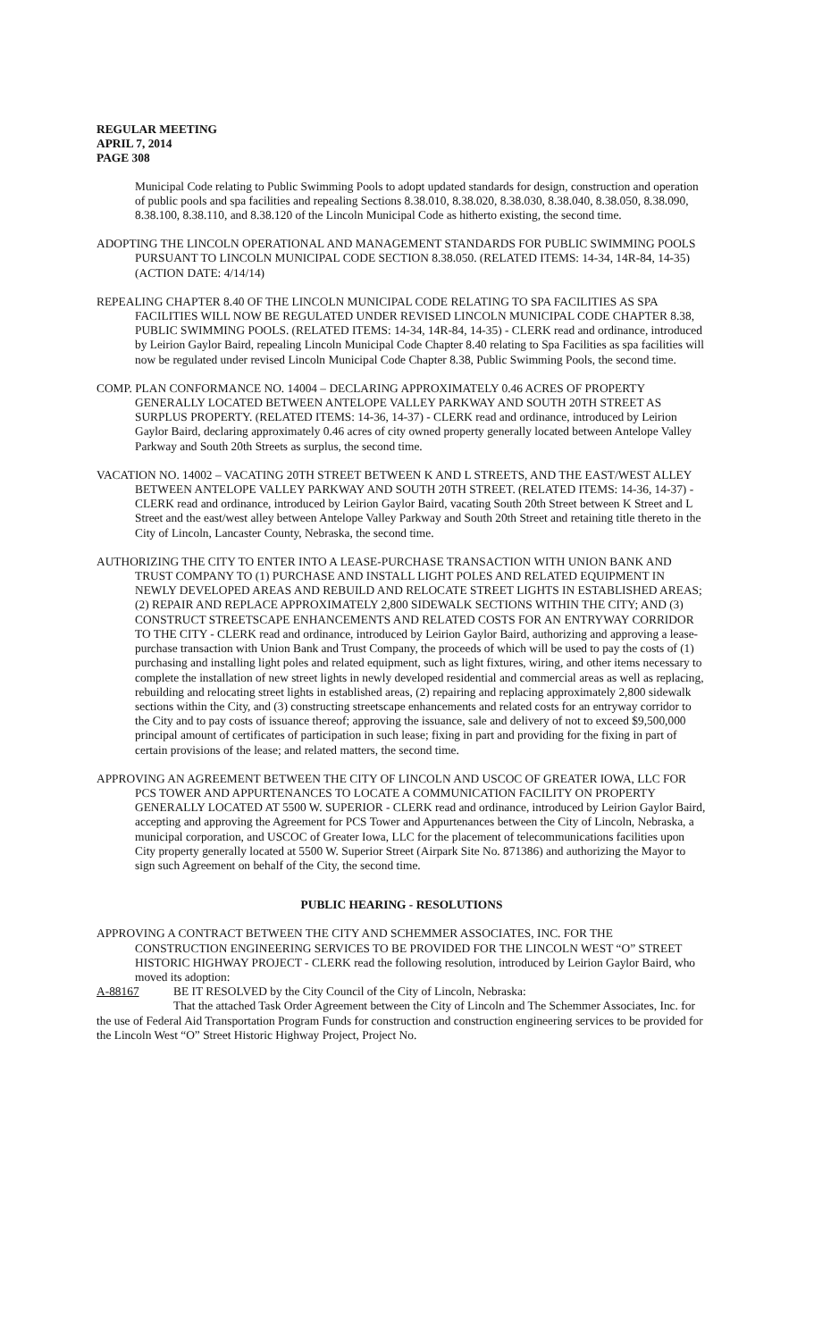REGULAR MEETING
APRIL 7, 2014
PAGE 308
Municipal Code relating to Public Swimming Pools to adopt updated standards for design, construction and operation of public pools and spa facilities and repealing Sections 8.38.010, 8.38.020, 8.38.030, 8.38.040, 8.38.050, 8.38.090, 8.38.100, 8.38.110, and 8.38.120 of the Lincoln Municipal Code as hitherto existing, the second time.
ADOPTING THE LINCOLN OPERATIONAL AND MANAGEMENT STANDARDS FOR PUBLIC SWIMMING POOLS PURSUANT TO LINCOLN MUNICIPAL CODE SECTION 8.38.050. (RELATED ITEMS: 14-34, 14R-84, 14-35) (ACTION DATE: 4/14/14)
REPEALING CHAPTER 8.40 OF THE LINCOLN MUNICIPAL CODE RELATING TO SPA FACILITIES AS SPA FACILITIES WILL NOW BE REGULATED UNDER REVISED LINCOLN MUNICIPAL CODE CHAPTER 8.38, PUBLIC SWIMMING POOLS. (RELATED ITEMS: 14-34, 14R-84, 14-35) - CLERK read and ordinance, introduced by Leirion Gaylor Baird, repealing Lincoln Municipal Code Chapter 8.40 relating to Spa Facilities as spa facilities will now be regulated under revised Lincoln Municipal Code Chapter 8.38, Public Swimming Pools, the second time.
COMP. PLAN CONFORMANCE NO. 14004 – DECLARING APPROXIMATELY 0.46 ACRES OF PROPERTY GENERALLY LOCATED BETWEEN ANTELOPE VALLEY PARKWAY AND SOUTH 20TH STREET AS SURPLUS PROPERTY. (RELATED ITEMS: 14-36, 14-37) - CLERK read and ordinance, introduced by Leirion Gaylor Baird, declaring approximately 0.46 acres of city owned property generally located between Antelope Valley Parkway and South 20th Streets as surplus, the second time.
VACATION NO. 14002 – VACATING 20TH STREET BETWEEN K AND L STREETS, AND THE EAST/WEST ALLEY BETWEEN ANTELOPE VALLEY PARKWAY AND SOUTH 20TH STREET. (RELATED ITEMS: 14-36, 14-37) - CLERK read and ordinance, introduced by Leirion Gaylor Baird, vacating South 20th Street between K Street and L Street and the east/west alley between Antelope Valley Parkway and South 20th Street and retaining title thereto in the City of Lincoln, Lancaster County, Nebraska, the second time.
AUTHORIZING THE CITY TO ENTER INTO A LEASE-PURCHASE TRANSACTION WITH UNION BANK AND TRUST COMPANY TO (1) PURCHASE AND INSTALL LIGHT POLES AND RELATED EQUIPMENT IN NEWLY DEVELOPED AREAS AND REBUILD AND RELOCATE STREET LIGHTS IN ESTABLISHED AREAS; (2) REPAIR AND REPLACE APPROXIMATELY 2,800 SIDEWALK SECTIONS WITHIN THE CITY; AND (3) CONSTRUCT STREETSCAPE ENHANCEMENTS AND RELATED COSTS FOR AN ENTRYWAY CORRIDOR TO THE CITY - CLERK read and ordinance, introduced by Leirion Gaylor Baird, authorizing and approving a lease-purchase transaction with Union Bank and Trust Company, the proceeds of which will be used to pay the costs of (1) purchasing and installing light poles and related equipment, such as light fixtures, wiring, and other items necessary to complete the installation of new street lights in newly developed residential and commercial areas as well as replacing, rebuilding and relocating street lights in established areas, (2) repairing and replacing approximately 2,800 sidewalk sections within the City, and (3) constructing streetscape enhancements and related costs for an entryway corridor to the City and to pay costs of issuance thereof; approving the issuance, sale and delivery of not to exceed $9,500,000 principal amount of certificates of participation in such lease; fixing in part and providing for the fixing in part of certain provisions of the lease; and related matters, the second time.
APPROVING AN AGREEMENT BETWEEN THE CITY OF LINCOLN AND USCOC OF GREATER IOWA, LLC FOR PCS TOWER AND APPURTENANCES TO LOCATE A COMMUNICATION FACILITY ON PROPERTY GENERALLY LOCATED AT 5500 W. SUPERIOR - CLERK read and ordinance, introduced by Leirion Gaylor Baird, accepting and approving the Agreement for PCS Tower and Appurtenances between the City of Lincoln, Nebraska, a municipal corporation, and USCOC of Greater Iowa, LLC for the placement of telecommunications facilities upon City property generally located at 5500 W. Superior Street (Airpark Site No. 871386) and authorizing the Mayor to sign such Agreement on behalf of the City, the second time.
PUBLIC HEARING - RESOLUTIONS
APPROVING A CONTRACT BETWEEN THE CITY AND SCHEMMER ASSOCIATES, INC. FOR THE CONSTRUCTION ENGINEERING SERVICES TO BE PROVIDED FOR THE LINCOLN WEST “O” STREET HISTORIC HIGHWAY PROJECT - CLERK read the following resolution, introduced by Leirion Gaylor Baird, who moved its adoption:
A-88167 BE IT RESOLVED by the City Council of the City of Lincoln, Nebraska:
That the attached Task Order Agreement between the City of Lincoln and The Schemmer Associates, Inc. for the use of Federal Aid Transportation Program Funds for construction and construction engineering services to be provided for the Lincoln West “O” Street Historic Highway Project, Project No.